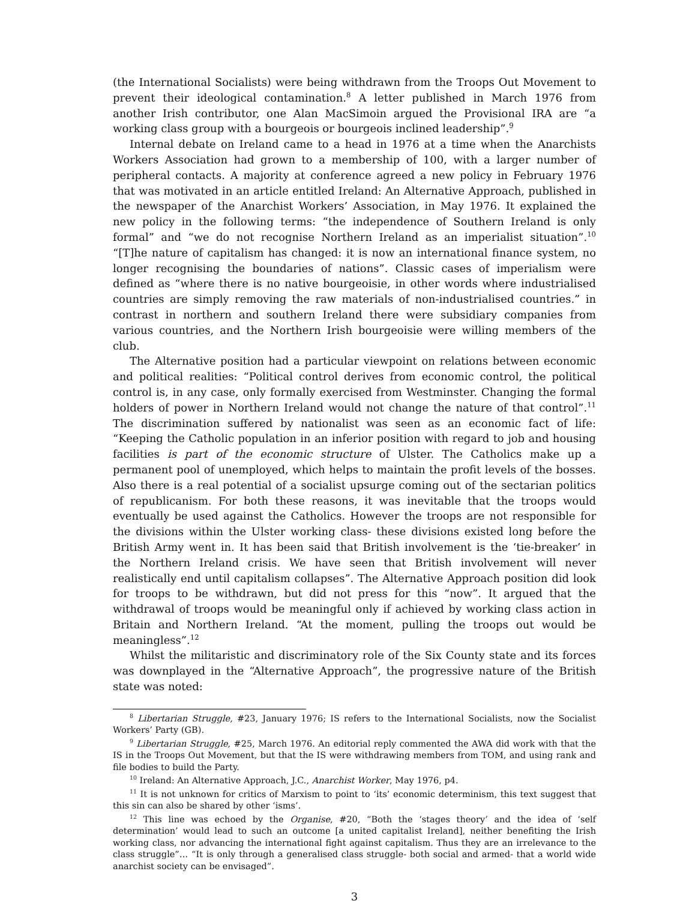(the International Socialists) were being withdrawn from the Troops Out Movement to prevent their ideological contamination.<sup>8</sup> A letter published in March 1976 from another Irish contributor, one Alan MacSimoin argued the Provisional IRA are “a working class group with a bourgeois or bourgeois inclined leadership”.<sup>9</sup>
Internal debate on Ireland came to a head in 1976 at a time when the Anarchists Workers Association had grown to a membership of 100, with a larger number of peripheral contacts. A majority at conference agreed a new policy in February 1976 that was motivated in an article entitled Ireland: An Alternative Approach, published in the newspaper of the Anarchist Workers’ Association, in May 1976. It explained the new policy in the following terms: “the independence of Southern Ireland is only formal” and “we do not recognise Northern Ireland as an imperialist situation”.<sup>10</sup> “[T]he nature of capitalism has changed: it is now an international finance system, no longer recognising the boundaries of nations”. Classic cases of imperialism were defined as “where there is no native bourgeoisie, in other words where industrialised countries are simply removing the raw materials of non-industrialised countries.” in contrast in northern and southern Ireland there were subsidiary companies from various countries, and the Northern Irish bourgeoisie were willing members of the club.
The Alternative position had a particular viewpoint on relations between economic and political realities: “Political control derives from economic control, the political control is, in any case, only formally exercised from Westminster. Changing the formal holders of power in Northern Ireland would not change the nature of that control”.<sup>11</sup> The discrimination suffered by nationalist was seen as an economic fact of life: “Keeping the Catholic population in an inferior position with regard to job and housing facilities is part of the economic structure of Ulster. The Catholics make up a permanent pool of unemployed, which helps to maintain the profit levels of the bosses. Also there is a real potential of a socialist upsurge coming out of the sectarian politics of republicanism. For both these reasons, it was inevitable that the troops would eventually be used against the Catholics. However the troops are not responsible for the divisions within the Ulster working class- these divisions existed long before the British Army went in. It has been said that British involvement is the ‘tie-breaker’ in the Northern Ireland crisis. We have seen that British involvement will never realistically end until capitalism collapses”. The Alternative Approach position did look for troops to be withdrawn, but did not press for this “now”. It argued that the withdrawal of troops would be meaningful only if achieved by working class action in Britain and Northern Ireland. “At the moment, pulling the troops out would be meaningless”.<sup>12</sup>
Whilst the militaristic and discriminatory role of the Six County state and its forces was downplayed in the “Alternative Approach”, the progressive nature of the British state was noted:
<sup>8</sup> Libertarian Struggle, #23, January 1976; IS refers to the International Socialists, now the Socialist Workers’ Party (GB).
<sup>9</sup> Libertarian Struggle, #25, March 1976. An editorial reply commented the AWA did work with that the IS in the Troops Out Movement, but that the IS were withdrawing members from TOM, and using rank and file bodies to build the Party.
<sup>10</sup> Ireland: An Alternative Approach, J.C., Anarchist Worker, May 1976, p4.
<sup>11</sup> It is not unknown for critics of Marxism to point to ‘its’ economic determinism, this text suggest that this sin can also be shared by other ‘isms’.
<sup>12</sup> This line was echoed by the Organise, #20, “Both the ‘stages theory’ and the idea of ‘self determination’ would lead to such an outcome [a united capitalist Ireland], neither benefiting the Irish working class, nor advancing the international fight against capitalism. Thus they are an irrelevance to the class struggle”… “It is only through a generalised class struggle- both social and armed- that a world wide anarchist society can be envisaged”.
3